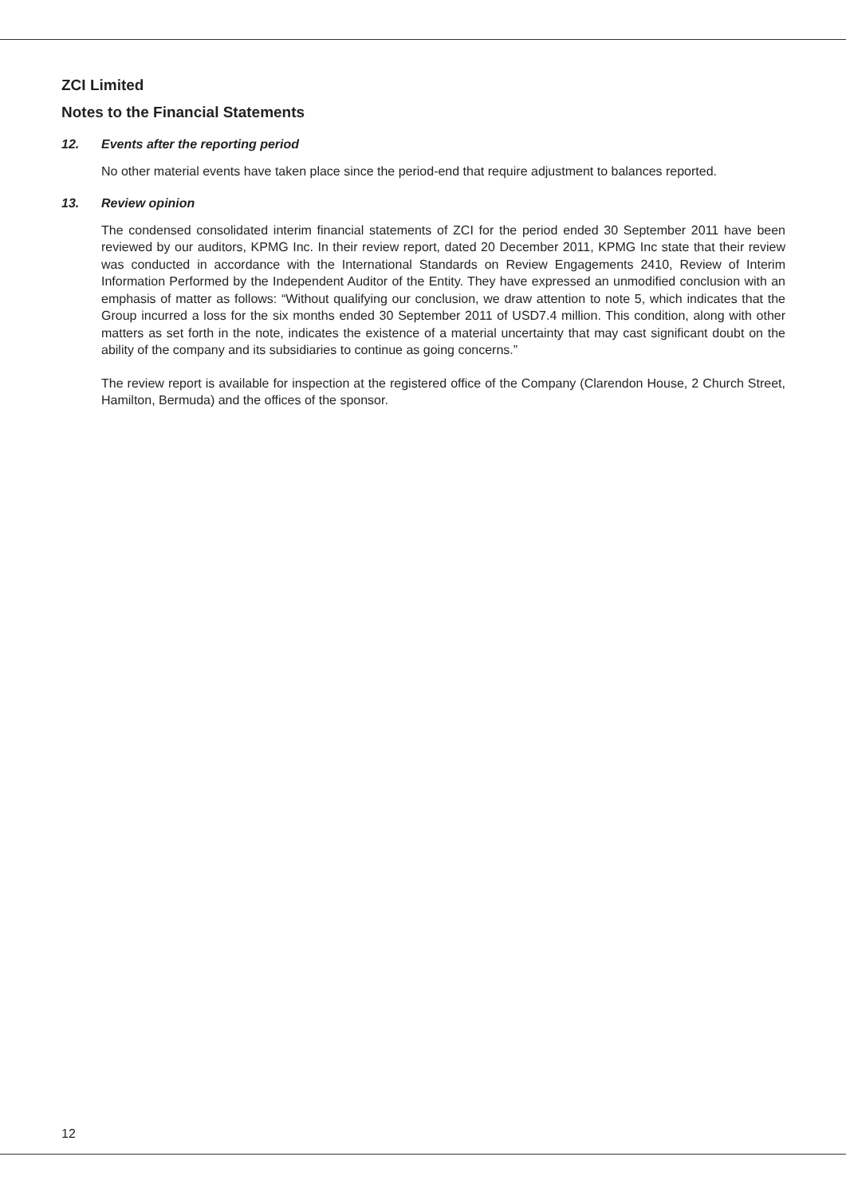ZCI Limited
Notes to the Financial Statements
12. Events after the reporting period
No other material events have taken place since the period-end that require adjustment to balances reported.
13. Review opinion
The condensed consolidated interim financial statements of ZCI for the period ended 30 September 2011 have been reviewed by our auditors, KPMG Inc. In their review report, dated 20 December 2011, KPMG Inc state that their review was conducted in accordance with the International Standards on Review Engagements 2410, Review of Interim Information Performed by the Independent Auditor of the Entity. They have expressed an unmodified conclusion with an emphasis of matter as follows: “Without qualifying our conclusion, we draw attention to note 5, which indicates that the Group incurred a loss for the six months ended 30 September 2011 of USD7.4 million. This condition, along with other matters as set forth in the note, indicates the existence of a material uncertainty that may cast significant doubt on the ability of the company and its subsidiaries to continue as going concerns.”
The review report is available for inspection at the registered office of the Company (Clarendon House, 2 Church Street, Hamilton, Bermuda) and the offices of the sponsor.
12